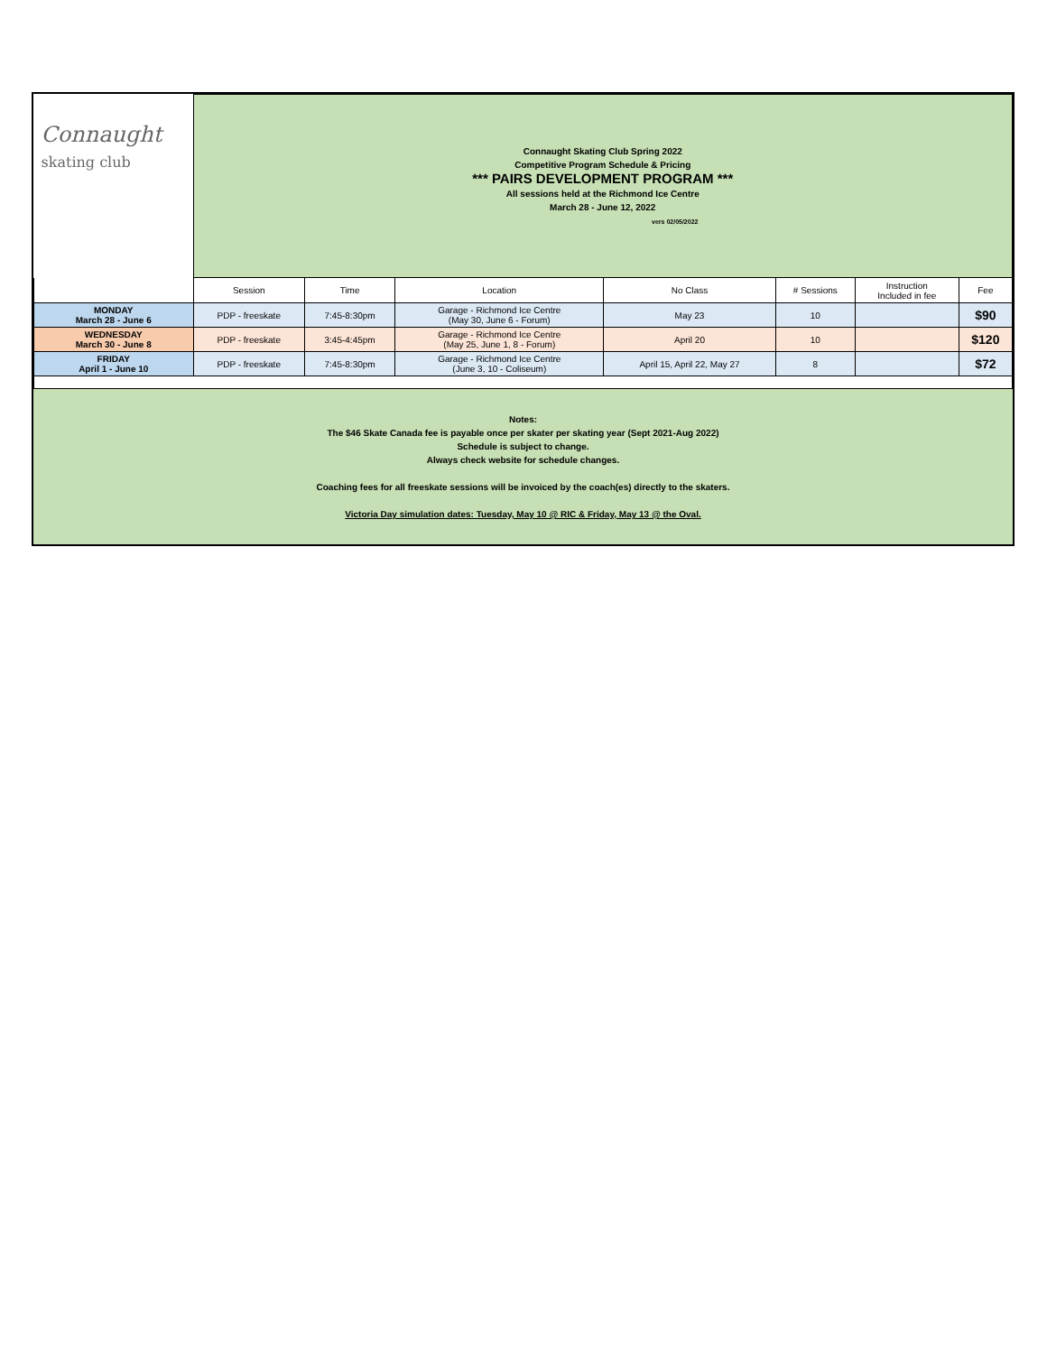| Connaught skating club | Connaught Skating Club Spring 2022 Competitive Program Schedule & Pricing *** PAIRS DEVELOPMENT PROGRAM *** All sessions held at the Richmond Ice Centre March 28 - June 12, 2022 vers 02/05/2022 | | | | | | |
| | Session | Time | Location | No Class | # Sessions | Instruction Included in fee | Fee |
| MONDAY March 28 - June 6 | PDP - freeskate | 7:45-8:30pm | Garage - Richmond Ice Centre (May 30, June 6 - Forum) | May 23 | 10 | | $90 |
| WEDNESDAY March 30 - June 8 | PDP - freeskate | 3:45-4:45pm | Garage - Richmond Ice Centre (May 25, June 1, 8 - Forum) | April 20 | 10 | | $120 |
| FRIDAY April 1 - June 10 | PDP - freeskate | 7:45-8:30pm | Garage - Richmond Ice Centre (June 3, 10 - Coliseum) | April 15, April 22, May 27 | 8 | | $72 |
Notes:
The $46 Skate Canada fee is payable once per skater per skating year (Sept 2021-Aug 2022)
Schedule is subject to change.
Always check website for schedule changes.
Coaching fees for all freeskate sessions will be invoiced by the coach(es) directly to the skaters.
Victoria Day simulation dates: Tuesday, May 10 @ RIC & Friday, May 13 @ the Oval.